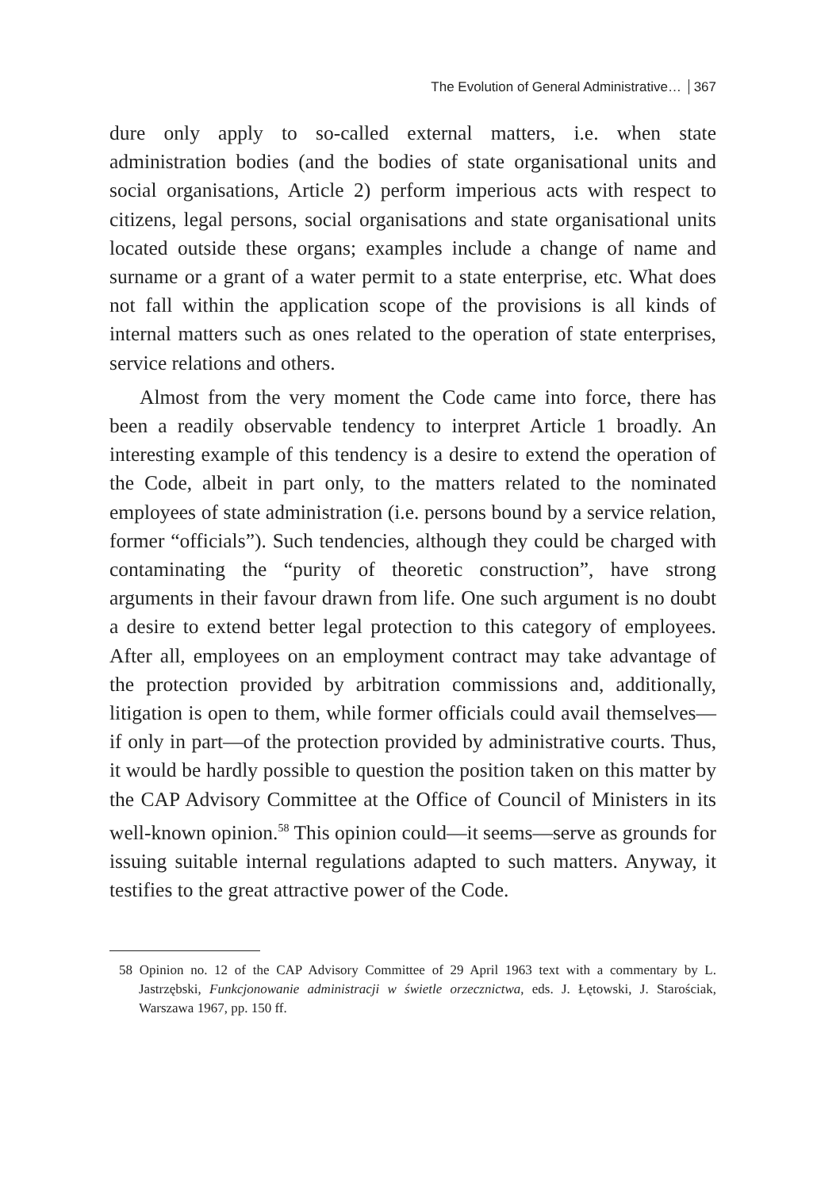The Evolution of General Administrative… 367
dure only apply to so-called external matters, i.e. when state administration bodies (and the bodies of state organisational units and social organisations, Article 2) perform imperious acts with respect to citizens, legal persons, social organisations and state organisational units located outside these organs; examples include a change of name and surname or a grant of a water permit to a state enterprise, etc. What does not fall within the application scope of the provisions is all kinds of internal matters such as ones related to the operation of state enterprises, service relations and others.
Almost from the very moment the Code came into force, there has been a readily observable tendency to interpret Article 1 broadly. An interesting example of this tendency is a desire to extend the operation of the Code, albeit in part only, to the matters related to the nominated employees of state administration (i.e. persons bound by a service relation, former “officials”). Such tendencies, although they could be charged with contaminating the “purity of theoretic construction”, have strong arguments in their favour drawn from life. One such argument is no doubt a desire to extend better legal protection to this category of employees. After all, employees on an employment contract may take advantage of the protection provided by arbitration commissions and, additionally, litigation is open to them, while former officials could avail themselves—if only in part—of the protection provided by administrative courts. Thus, it would be hardly possible to question the position taken on this matter by the CAP Advisory Committee at the Office of Council of Ministers in its well-known opinion.<sup>58</sup> This opinion could—it seems—serve as grounds for issuing suitable internal regulations adapted to such matters. Anyway, it testifies to the great attractive power of the Code.
58 Opinion no. 12 of the CAP Advisory Committee of 29 April 1963 text with a commentary by L. Jastrzębski, Funkcjonowanie administracji w świetle orzecznictwa, eds. J. Łętowski, J. Starościak, Warszawa 1967, pp. 150 ff.